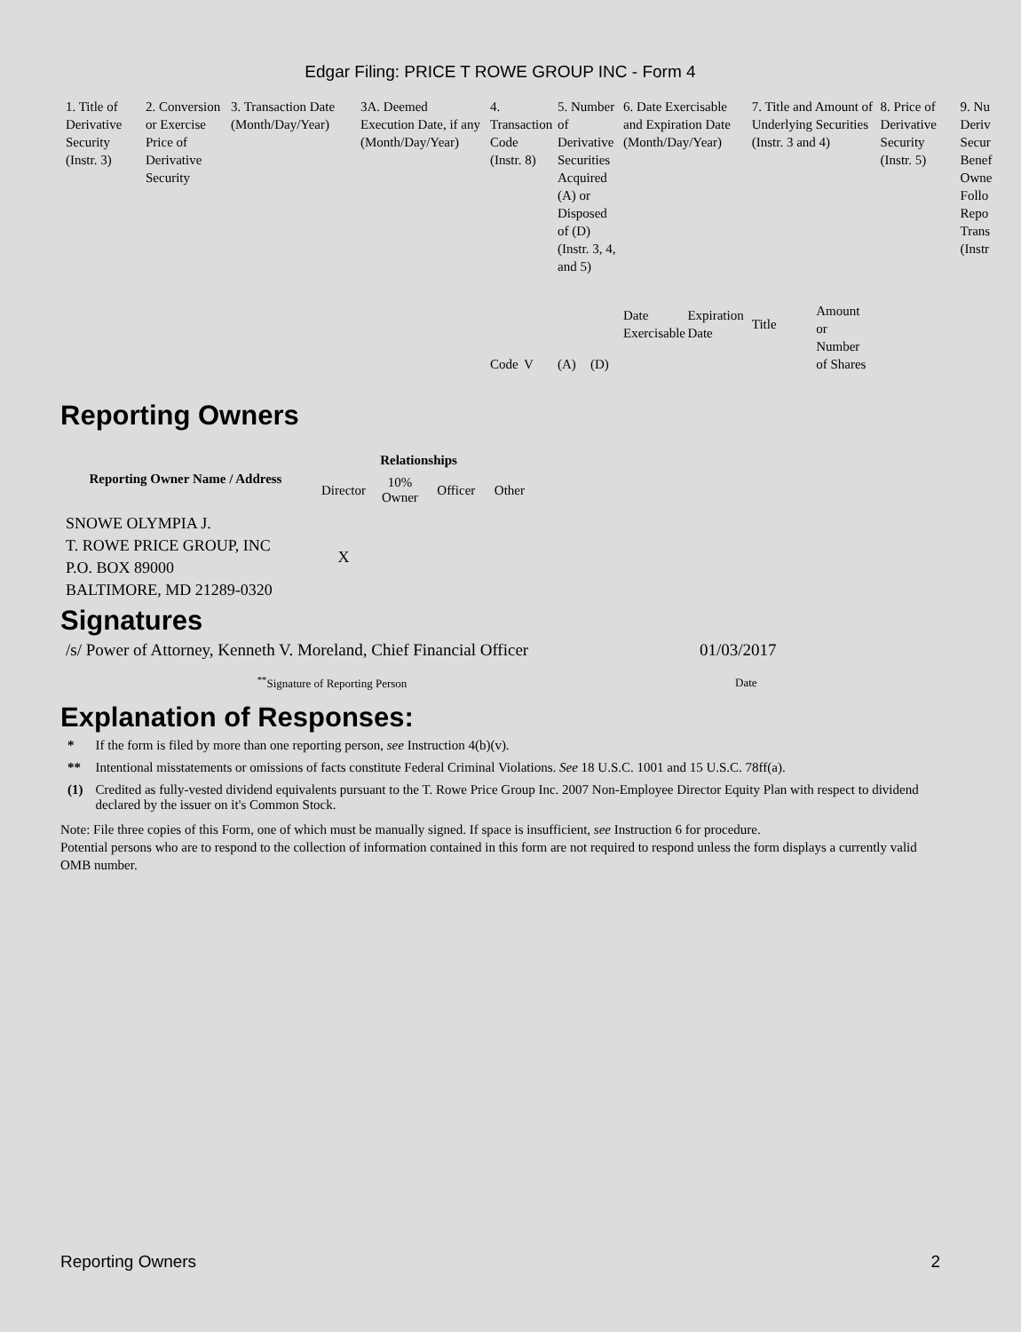Edgar Filing: PRICE T ROWE GROUP INC - Form 4
| 1. Title of Derivative Security (Instr. 3) | 2. Conversion or Exercise Price of Derivative Security | 3. Transaction Date (Month/Day/Year) | 3A. Deemed Execution Date, if any (Month/Day/Year) | 4. Transaction Code (Instr. 8) | | 5. Number of Derivative Securities Acquired (A) or Disposed of (D) (Instr. 3, 4, and 5) | | 6. Date Exercisable and Expiration Date (Month/Day/Year) | | 7. Title and Amount of Underlying Securities (Instr. 3 and 4) | | 8. Price of Derivative Security (Instr. 5) | 9. Nu Deriv Secur Benef Owne Follo Repo Trans (Instr |
| | | | | Code | V | (A) | (D) | Date Exercisable | Expiration Date | Title | Amount or Number of Shares | | |
Reporting Owners
| Reporting Owner Name / Address | Relationships | | | |
| --- | --- | --- | --- | --- |
| | Director | 10% Owner | Officer | Other |
| SNOWE OLYMPIA J. T. ROWE PRICE GROUP, INC P.O. BOX 89000 BALTIMORE, MD 21289-0320 | X | | | |
Signatures
| /s/ Power of Attorney, Kenneth V. Moreland, Chief Financial Officer | 01/03/2017 |
| <sup>**</sup> Signature of Reporting Person | Date |
Explanation of Responses:
| * | If the form is filed by more than one reporting person, see Instruction 4(b)(v). |
| ** | Intentional misstatements or omissions of facts constitute Federal Criminal Violations. See 18 U.S.C. 1001 and 15 U.S.C. 78ff(a). |
| (1) | Credited as fully-vested dividend equivalents pursuant to the T. Rowe Price Group Inc. 2007 Non-Employee Director Equity Plan with respect to dividend declared by the issuer on it's Common Stock. |
Note: File three copies of this Form, one of which must be manually signed. If space is insufficient, see Instruction 6 for procedure.
Potential persons who are to respond to the collection of information contained in this form are not required to respond unless the form displays a currently valid OMB number.
Reporting Owners 2